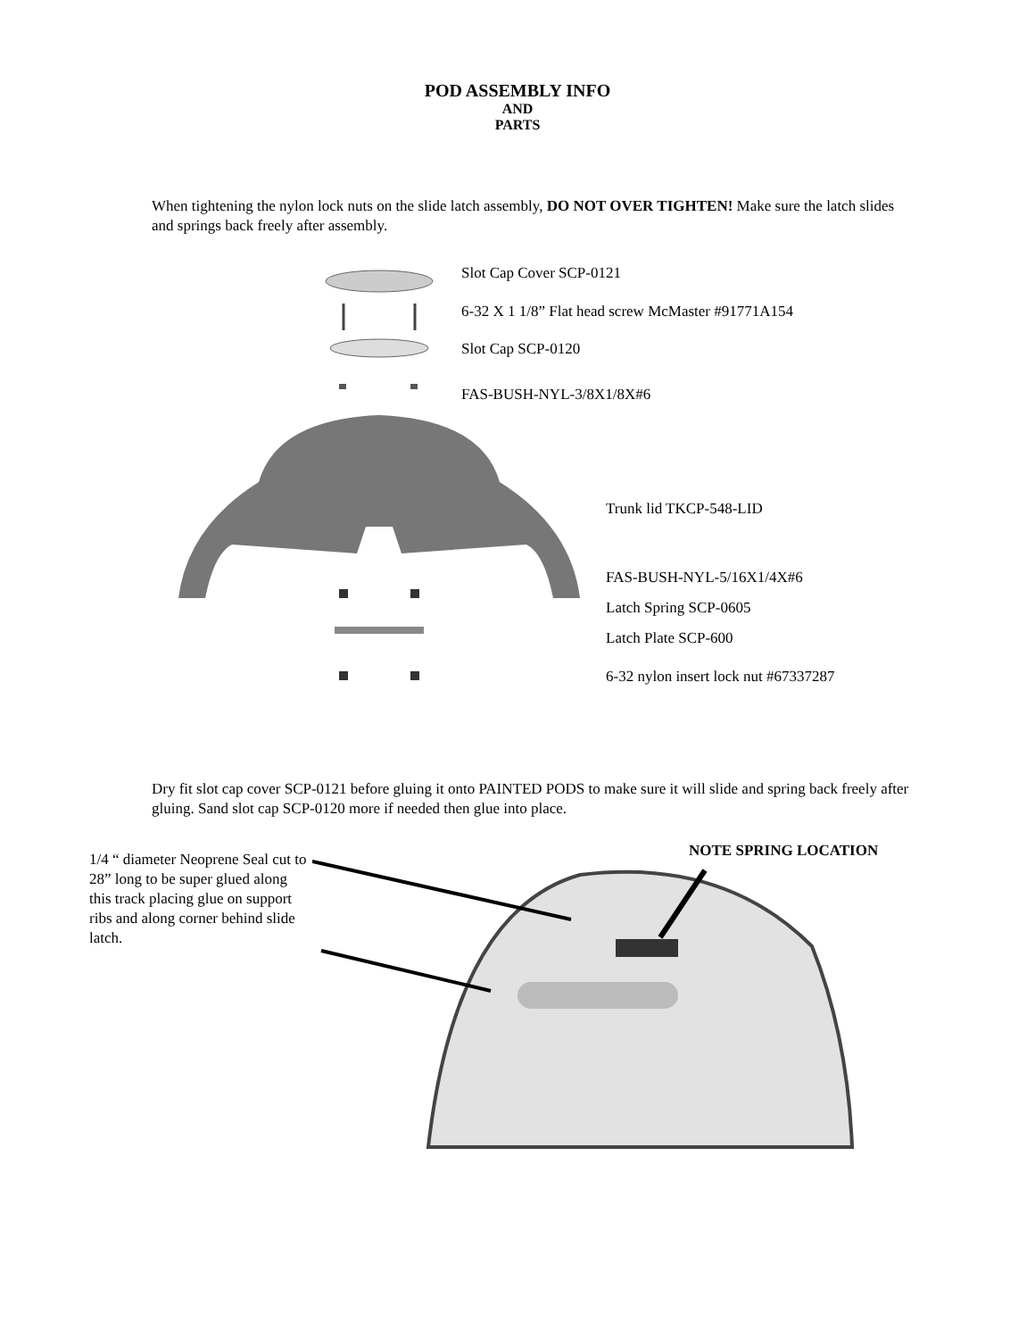POD ASSEMBLY INFO
AND
PARTS
When tightening the nylon lock nuts on the slide latch assembly, DO NOT OVER TIGHTEN! Make sure the latch slides and springs back freely after assembly.
Slot Cap Cover SCP-0121
6-32 X 1 1/8” Flat head screw McMaster #91771A154
Slot Cap SCP-0120
FAS-BUSH-NYL-3/8X1/8X#6
Trunk lid TKCP-548-LID
FAS-BUSH-NYL-5/16X1/4X#6
Latch Spring SCP-0605
Latch Plate SCP-600
6-32 nylon insert lock nut #67337287
Dry fit slot cap cover SCP-0121 before gluing it onto PAINTED PODS to make sure it will slide and spring back freely after gluing. Sand slot cap SCP-0120 more if needed then glue into place.
1/4 “ diameter Neoprene Seal cut to 28” long to be super glued along this track placing glue on support ribs and along corner behind slide latch.
NOTE SPRING LOCATION